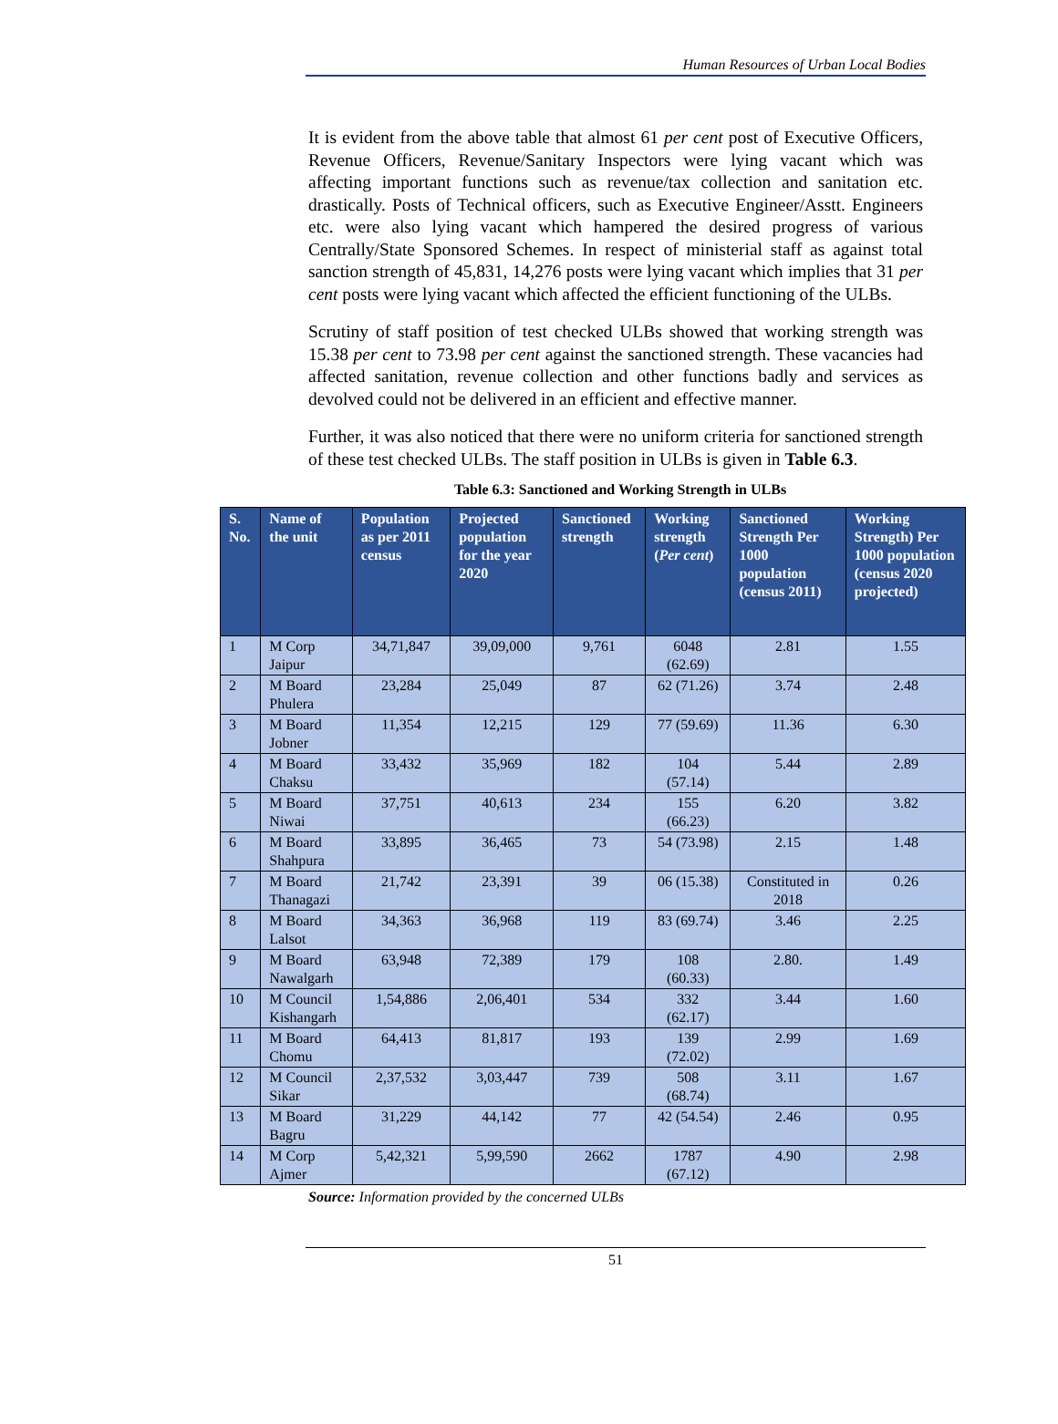Human Resources of Urban Local Bodies
It is evident from the above table that almost 61 per cent post of Executive Officers, Revenue Officers, Revenue/Sanitary Inspectors were lying vacant which was affecting important functions such as revenue/tax collection and sanitation etc. drastically. Posts of Technical officers, such as Executive Engineer/Asstt. Engineers etc. were also lying vacant which hampered the desired progress of various Centrally/State Sponsored Schemes. In respect of ministerial staff as against total sanction strength of 45,831, 14,276 posts were lying vacant which implies that 31 per cent posts were lying vacant which affected the efficient functioning of the ULBs.
Scrutiny of staff position of test checked ULBs showed that working strength was 15.38 per cent to 73.98 per cent against the sanctioned strength. These vacancies had affected sanitation, revenue collection and other functions badly and services as devolved could not be delivered in an efficient and effective manner.
Further, it was also noticed that there were no uniform criteria for sanctioned strength of these test checked ULBs. The staff position in ULBs is given in Table 6.3.
Table 6.3: Sanctioned and Working Strength in ULBs
| S. No. | Name of the unit | Population as per 2011 census | Projected population for the year 2020 | Sanctioned strength | Working strength ( Per cent ) | Sanctioned Strength Per 1000 population (census 2011) | Working Strength) Per 1000 population (census 2020 projected) |
| --- | --- | --- | --- | --- | --- | --- | --- |
| 1 | M Corp Jaipur | 34,71,847 | 39,09,000 | 9,761 | 6048 (62.69) | 2.81 | 1.55 |
| 2 | M Board Phulera | 23,284 | 25,049 | 87 | 62 (71.26) | 3.74 | 2.48 |
| 3 | M Board Jobner | 11,354 | 12,215 | 129 | 77 (59.69) | 11.36 | 6.30 |
| 4 | M Board Chaksu | 33,432 | 35,969 | 182 | 104 (57.14) | 5.44 | 2.89 |
| 5 | M Board Niwai | 37,751 | 40,613 | 234 | 155 (66.23) | 6.20 | 3.82 |
| 6 | M Board Shahpura | 33,895 | 36,465 | 73 | 54 (73.98) | 2.15 | 1.48 |
| 7 | M Board Thanagazi | 21,742 | 23,391 | 39 | 06 (15.38) | Constituted in 2018 | 0.26 |
| 8 | M Board Lalsot | 34,363 | 36,968 | 119 | 83 (69.74) | 3.46 | 2.25 |
| 9 | M Board Nawalgarh | 63,948 | 72,389 | 179 | 108 (60.33) | 2.80. | 1.49 |
| 10 | M Council Kishangarh | 1,54,886 | 2,06,401 | 534 | 332 (62.17) | 3.44 | 1.60 |
| 11 | M Board Chomu | 64,413 | 81,817 | 193 | 139 (72.02) | 2.99 | 1.69 |
| 12 | M Council Sikar | 2,37,532 | 3,03,447 | 739 | 508 (68.74) | 3.11 | 1.67 |
| 13 | M Board Bagru | 31,229 | 44,142 | 77 | 42 (54.54) | 2.46 | 0.95 |
| 14 | M Corp Ajmer | 5,42,321 | 5,99,590 | 2662 | 1787 (67.12) | 4.90 | 2.98 |
Source: Information provided by the concerned ULBs
51